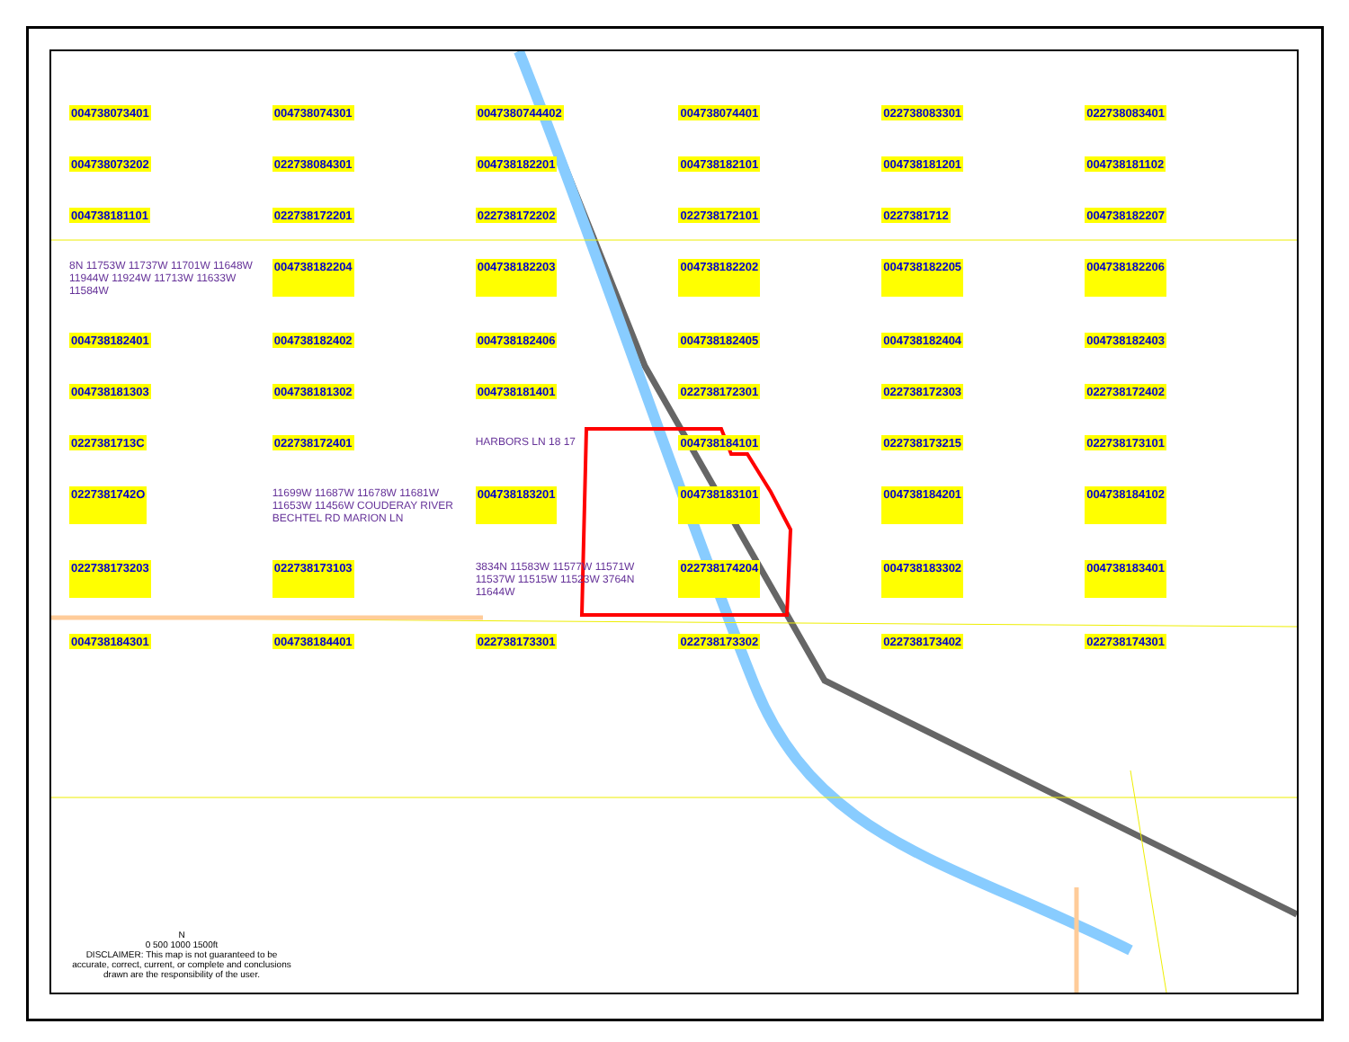004738073401 004738074301 0047380744402 004738074401 022738083301 022738083401 004738073202 022738084301 004738182201 004738182101 004738181201 004738181102 004738181101 022738172201 022738172202 022738172101 0227381712 004738182207 8N 11753W 11737W 11701W 11648W 11944W 11924W 11713W 11633W 11584W 004738182204 004738182203 004738182202 004738182205 004738182206 004738182401 004738182402 004738182406 004738182405 004738182404 004738182403 004738181303 004738181302 004738181401 022738172301 022738172303 022738172402 0227381713C 022738172401 HARBORS LN 18 17 004738184101 022738173215 022738173101 0227381742O 11699W 11687W 11678W 11681W 11653W 11456W COUDERAY RIVER BECHTEL RD MARION LN 004738183201 004738183101 004738184201 004738184102 022738173203 022738173103 3834N 11583W 11577W 11571W 11537W 11515W 11523W 3764N 11644W 022738174204 004738183302 004738183401 004738184301 004738184401 022738173301 022738173302 022738173402 022738174301
N
0 500 1000 1500ft
DISCLAIMER: This map is not guaranteed to be accurate, correct, current, or complete and conclusions drawn are the responsibility of the user.